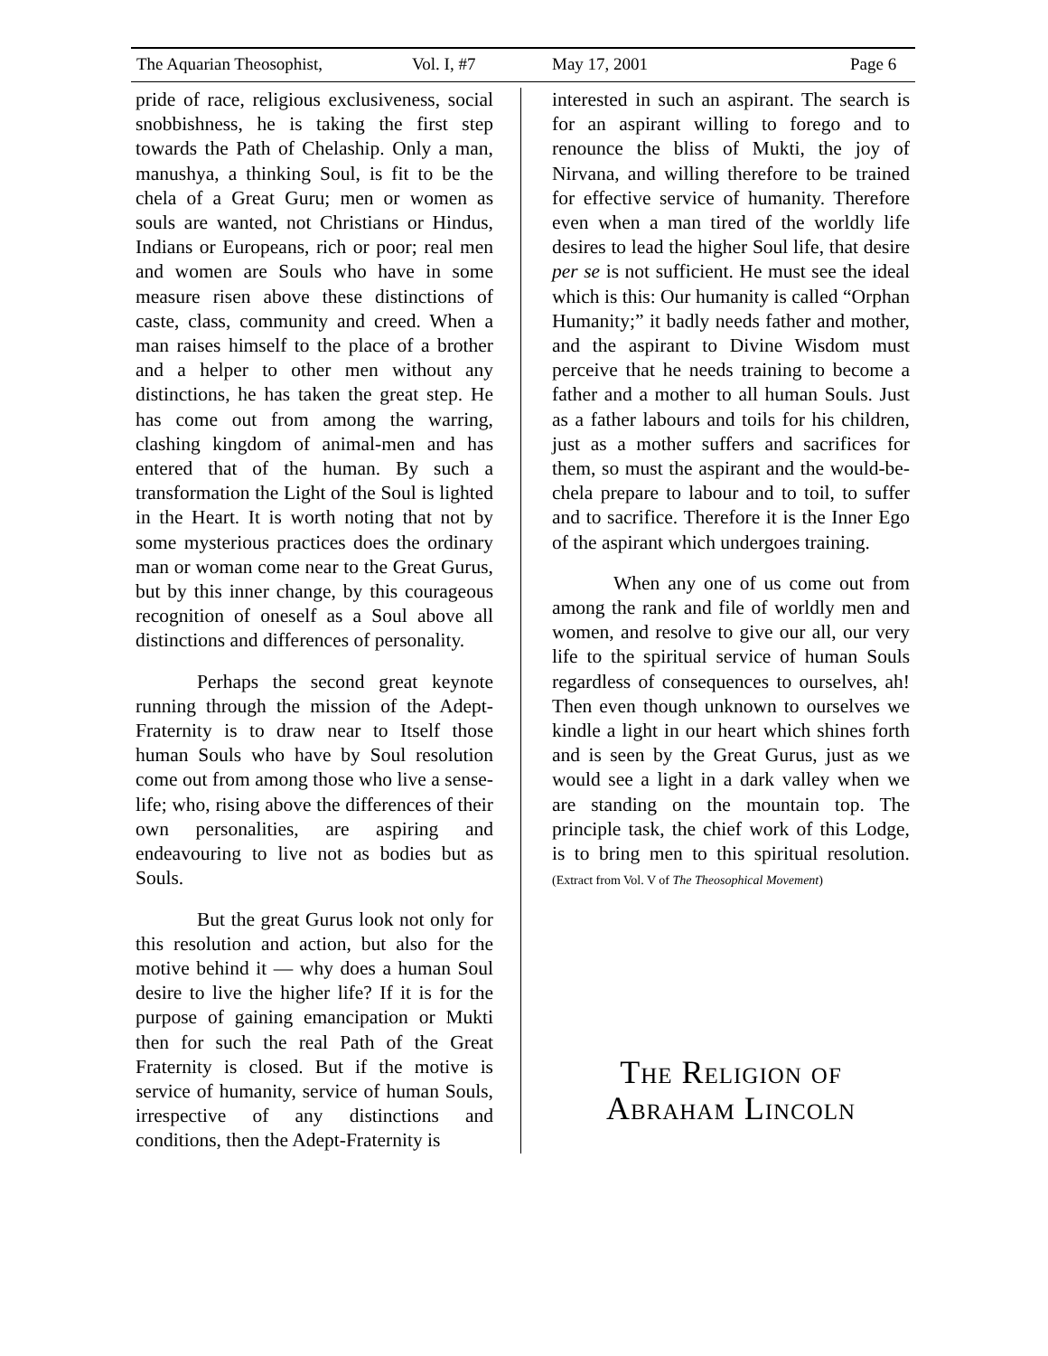The Aquarian Theosophist, Vol. I, #7 May 17, 2001 Page 6
pride of race, religious exclusiveness, social snobbishness, he is taking the first step towards the Path of Chelaship. Only a man, manushya, a thinking Soul, is fit to be the chela of a Great Guru; men or women as souls are wanted, not Christians or Hindus, Indians or Europeans, rich or poor; real men and women are Souls who have in some measure risen above these distinctions of caste, class, community and creed. When a man raises himself to the place of a brother and a helper to other men without any distinctions, he has taken the great step. He has come out from among the warring, clashing kingdom of animal-men and has entered that of the human. By such a transformation the Light of the Soul is lighted in the Heart. It is worth noting that not by some mysterious practices does the ordinary man or woman come near to the Great Gurus, but by this inner change, by this courageous recognition of oneself as a Soul above all distinctions and differences of personality.
Perhaps the second great keynote running through the mission of the Adept-Fraternity is to draw near to Itself those human Souls who have by Soul resolution come out from among those who live a sense-life; who, rising above the differences of their own personalities, are aspiring and endeavouring to live not as bodies but as Souls.
But the great Gurus look not only for this resolution and action, but also for the motive behind it — why does a human Soul desire to live the higher life? If it is for the purpose of gaining emancipation or Mukti then for such the real Path of the Great Fraternity is closed. But if the motive is service of humanity, service of human Souls, irrespective of any distinctions and conditions, then the Adept-Fraternity is
interested in such an aspirant. The search is for an aspirant willing to forego and to renounce the bliss of Mukti, the joy of Nirvana, and willing therefore to be trained for effective service of humanity. Therefore even when a man tired of the worldly life desires to lead the higher Soul life, that desire per se is not sufficient. He must see the ideal which is this: Our humanity is called “Orphan Humanity;” it badly needs father and mother, and the aspirant to Divine Wisdom must perceive that he needs training to become a father and a mother to all human Souls. Just as a father labours and toils for his children, just as a mother suffers and sacrifices for them, so must the aspirant and the would-be-chela prepare to labour and to toil, to suffer and to sacrifice. Therefore it is the Inner Ego of the aspirant which undergoes training.
When any one of us come out from among the rank and file of worldly men and women, and resolve to give our all, our very life to the spiritual service of human Souls regardless of consequences to ourselves, ah! Then even though unknown to ourselves we kindle a light in our heart which shines forth and is seen by the Great Gurus, just as we would see a light in a dark valley when we are standing on the mountain top. The principle task, the chief work of this Lodge, is to bring men to this spiritual resolution. (Extract from Vol. V of The Theosophical Movement)
The Religion of
Abraham Lincoln